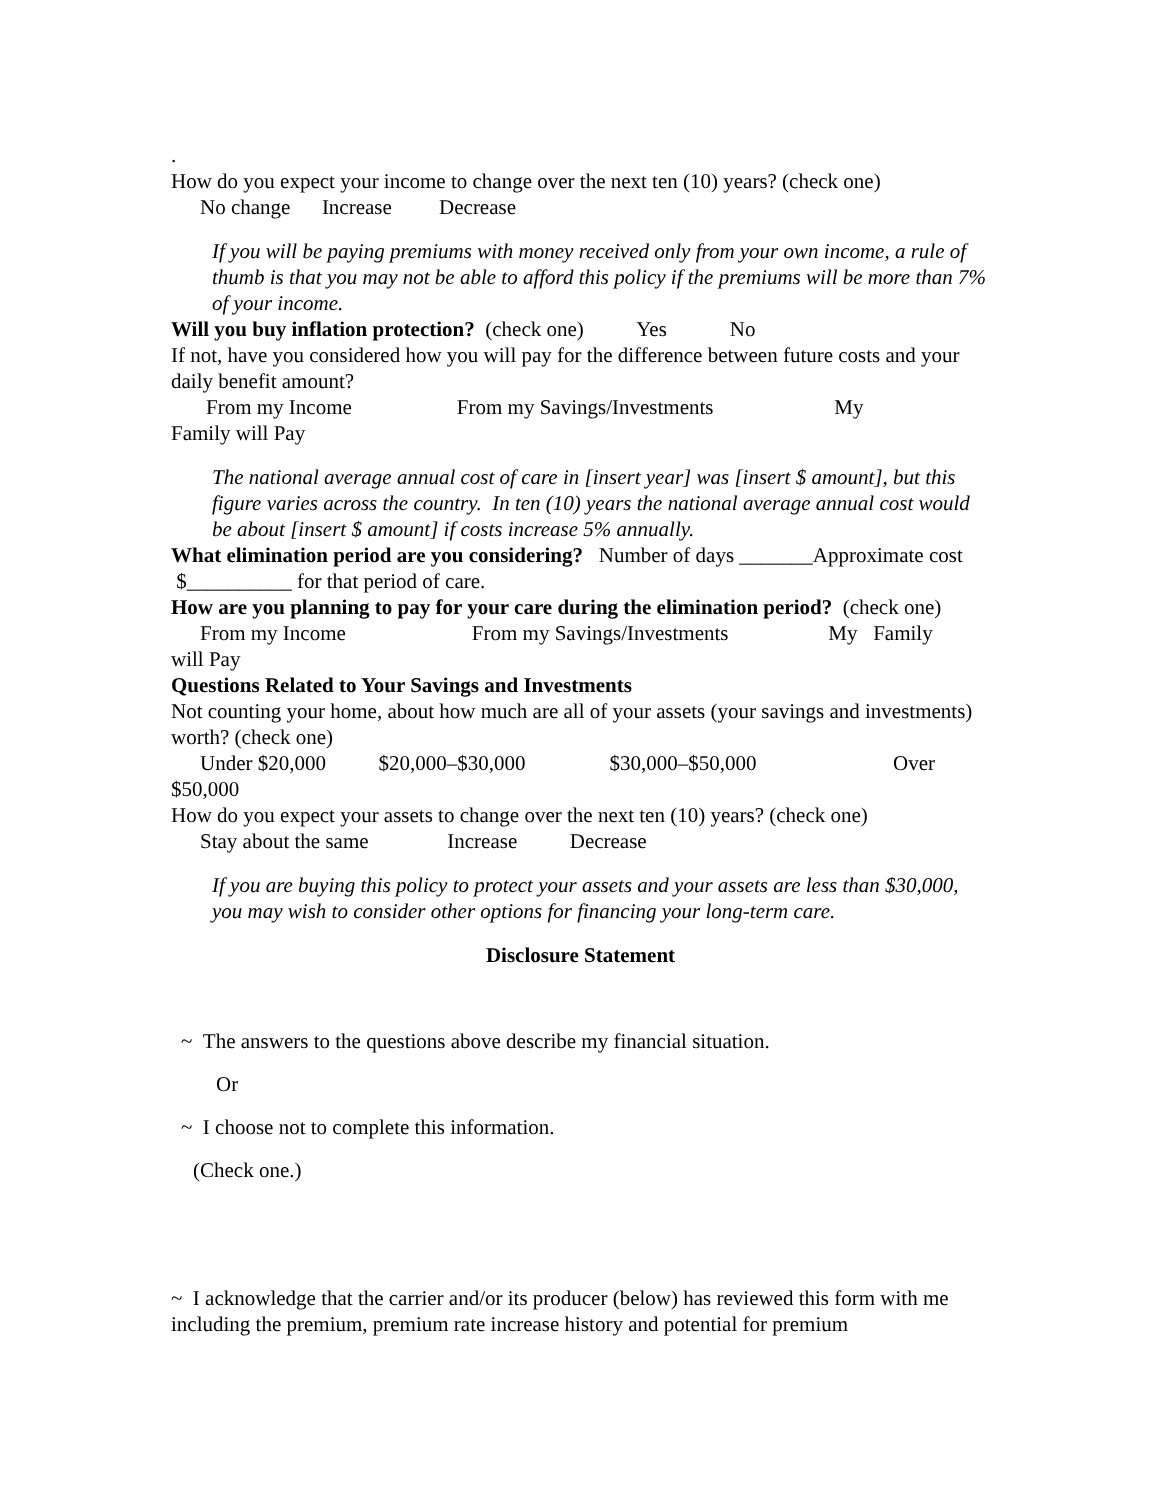.
How do you expect your income to change over the next ten (10) years? (check one)
No change Increase Decrease
If you will be paying premiums with money received only from your own income, a rule of thumb is that you may not be able to afford this policy if the premiums will be more than 7% of your income.
Will you buy inflation protection? (check one) Yes No
If not, have you considered how you will pay for the difference between future costs and your daily benefit amount?
From my Income From my Savings/Investments My
Family will Pay
The national average annual cost of care in [insert year] was [insert $ amount], but this figure varies across the country. In ten (10) years the national average annual cost would be about [insert $ amount] if costs increase 5% annually.
What elimination period are you considering? Number of days _______Approximate cost $__________ for that period of care.
How are you planning to pay for your care during the elimination period? (check one)
From my Income From my Savings/Investments My Family
will Pay
Questions Related to Your Savings and Investments
Not counting your home, about how much are all of your assets (your savings and investments) worth? (check one)
Under $20,000 $20,000–$30,000 $30,000–$50,000 Over
$50,000
How do you expect your assets to change over the next ten (10) years? (check one)
Stay about the same Increase Decrease
If you are buying this policy to protect your assets and your assets are less than $30,000, you may wish to consider other options for financing your long-term care.
Disclosure Statement
~ The answers to the questions above describe my financial situation.
Or
~ I choose not to complete this information.
(Check one.)
~ I acknowledge that the carrier and/or its producer (below) has reviewed this form with me including the premium, premium rate increase history and potential for premium